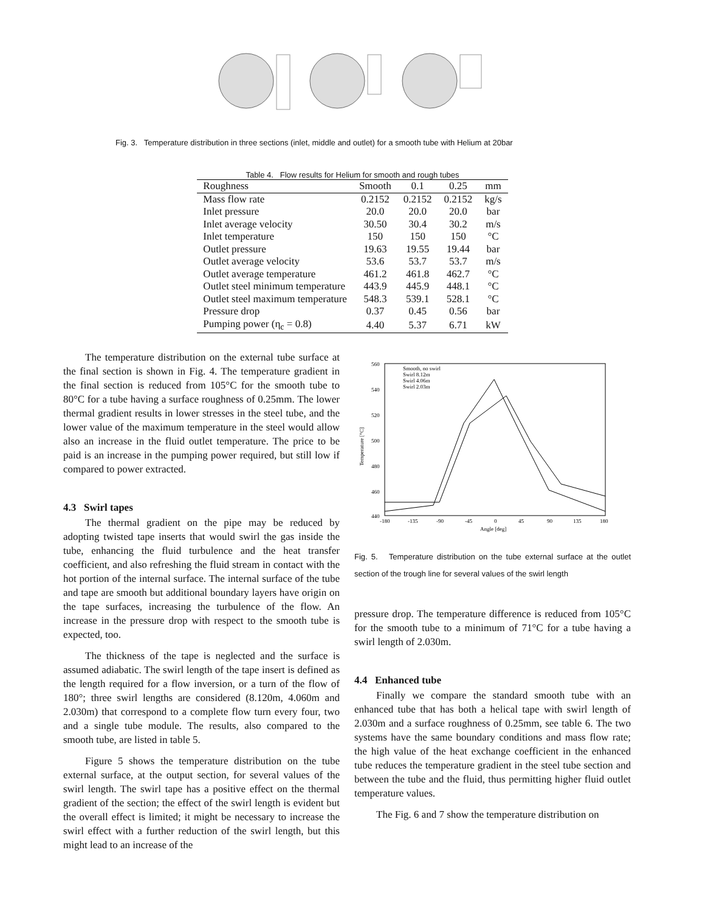Fig. 3. Temperature distribution in three sections (inlet, middle and outlet) for a smooth tube with Helium at 20bar
Table 4. Flow results for Helium for smooth and rough tubes
| Roughness | Smooth | 0.1 | 0.25 | mm |
| --- | --- | --- | --- | --- |
| Mass flow rate | 0.2152 | 0.2152 | 0.2152 | kg/s |
| Inlet pressure | 20.0 | 20.0 | 20.0 | bar |
| Inlet average velocity | 30.50 | 30.4 | 30.2 | m/s |
| Inlet temperature | 150 | 150 | 150 | °C |
| Outlet pressure | 19.63 | 19.55 | 19.44 | bar |
| Outlet average velocity | 53.6 | 53.7 | 53.7 | m/s |
| Outlet average temperature | 461.2 | 461.8 | 462.7 | °C |
| Outlet steel minimum temperature | 443.9 | 445.9 | 448.1 | °C |
| Outlet steel maximum temperature | 548.3 | 539.1 | 528.1 | °C |
| Pressure drop | 0.37 | 0.45 | 0.56 | bar |
| Pumping power (η<sub>c</sub> = 0.8) | 4.40 | 5.37 | 6.71 | kW |
The temperature distribution on the external tube surface at the final section is shown in Fig. 4. The temperature gradient in the final section is reduced from 105°C for the smooth tube to 80°C for a tube having a surface roughness of 0.25mm. The lower thermal gradient results in lower stresses in the steel tube, and the lower value of the maximum temperature in the steel would allow also an increase in the fluid outlet temperature. The price to be paid is an increase in the pumping power required, but still low if compared to power extracted.
4.3 Swirl tapes
The thermal gradient on the pipe may be reduced by adopting twisted tape inserts that would swirl the gas inside the tube, enhancing the fluid turbulence and the heat transfer coefficient, and also refreshing the fluid stream in contact with the hot portion of the internal surface. The internal surface of the tube and tape are smooth but additional boundary layers have origin on the tape surfaces, increasing the turbulence of the flow. An increase in the pressure drop with respect to the smooth tube is expected, too.
The thickness of the tape is neglected and the surface is assumed adiabatic. The swirl length of the tape insert is defined as the length required for a flow inversion, or a turn of the flow of 180°; three swirl lengths are considered (8.120m, 4.060m and 2.030m) that correspond to a complete flow turn every four, two and a single tube module. The results, also compared to the smooth tube, are listed in table 5.
Figure 5 shows the temperature distribution on the tube external surface, at the output section, for several values of the swirl length. The swirl tape has a positive effect on the thermal gradient of the section; the effect of the swirl length is evident but the overall effect is limited; it might be necessary to increase the swirl effect with a further reduction of the swirl length, but this might lead to an increase of the
560
540
520
500
480
460
440
-180
-135
-90
-45
0
45
90
135
180
Angle [deg]
Temperature [°C]
Smooth, no swirl
Swirl 8.12m
Swirl 4.06m
Swirl 2.03m
Fig. 5. Temperature distribution on the tube external surface at the outlet section of the trough line for several values of the swirl length
pressure drop. The temperature difference is reduced from 105°C for the smooth tube to a minimum of 71°C for a tube having a swirl length of 2.030m.
4.4 Enhanced tube
Finally we compare the standard smooth tube with an enhanced tube that has both a helical tape with swirl length of 2.030m and a surface roughness of 0.25mm, see table 6. The two systems have the same boundary conditions and mass flow rate; the high value of the heat exchange coefficient in the enhanced tube reduces the temperature gradient in the steel tube section and between the tube and the fluid, thus permitting higher fluid outlet temperature values.
The Fig. 6 and 7 show the temperature distribution on